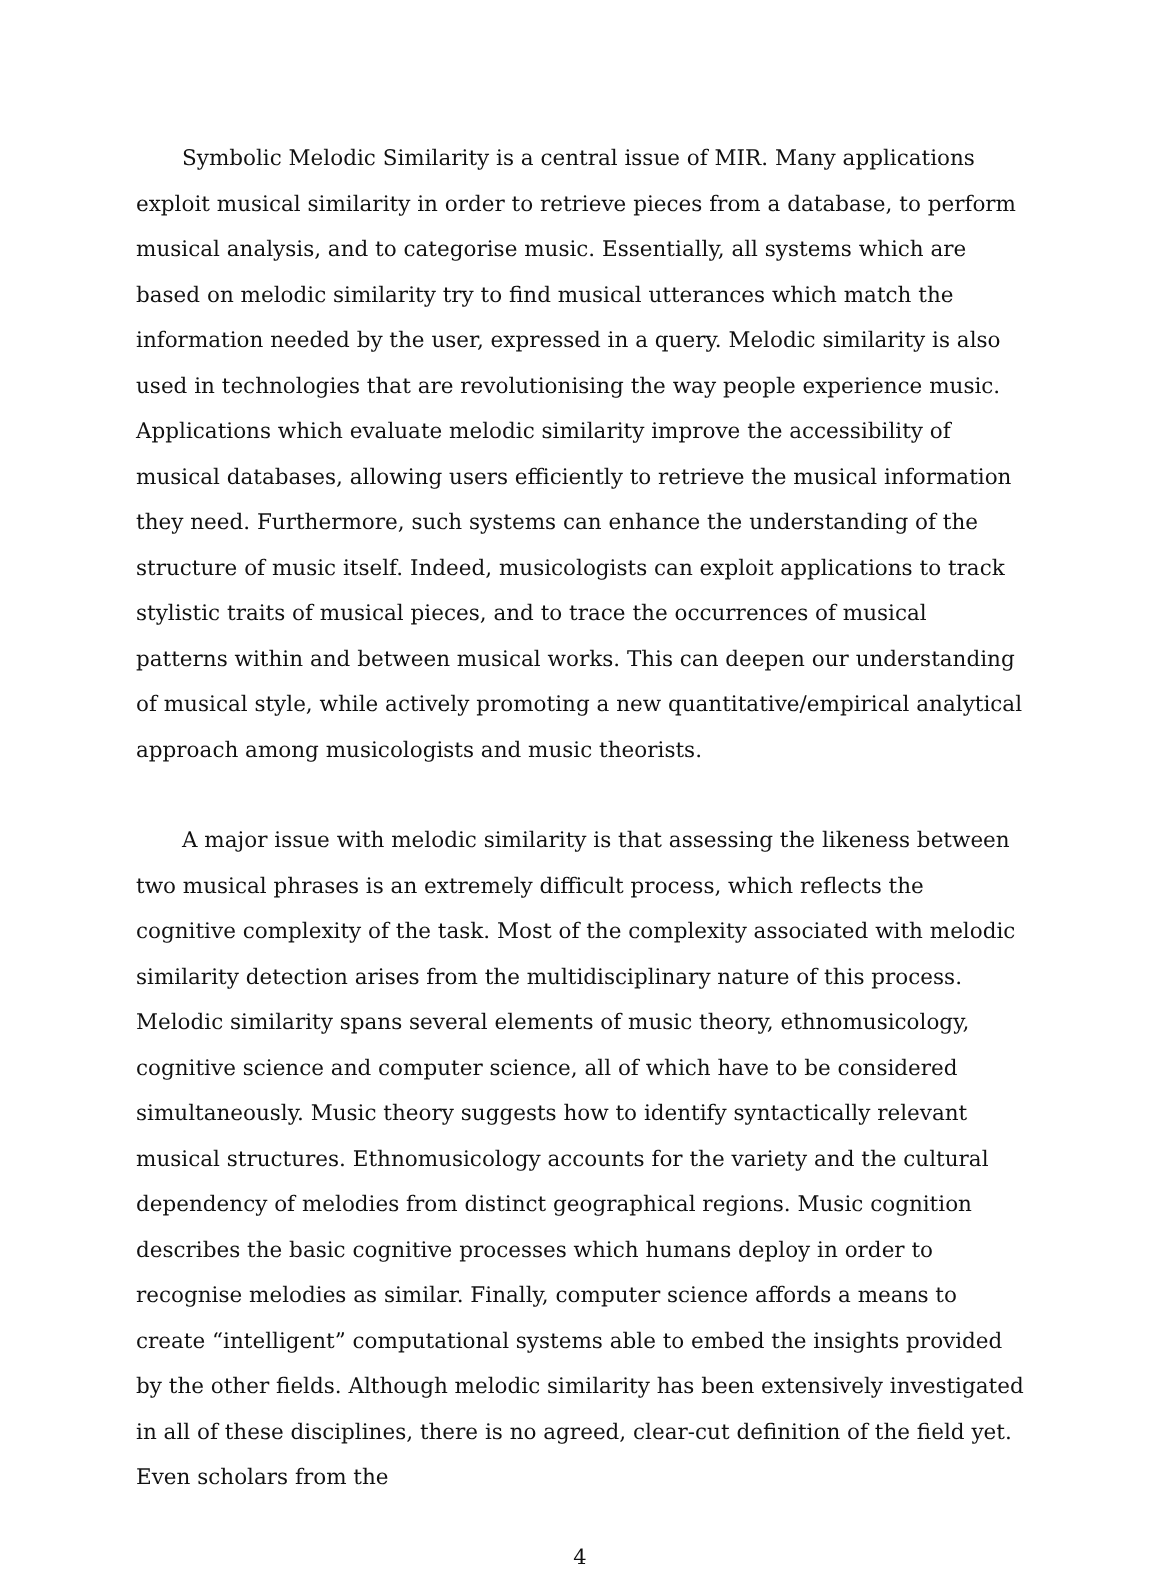Symbolic Melodic Similarity is a central issue of MIR. Many applications exploit musical similarity in order to retrieve pieces from a database, to perform musical analysis, and to categorise music. Essentially, all systems which are based on melodic similarity try to find musical utterances which match the information needed by the user, expressed in a query. Melodic similarity is also used in technologies that are revolutionising the way people experience music. Applications which evaluate melodic similarity improve the accessibility of musical databases, allowing users efficiently to retrieve the musical information they need. Furthermore, such systems can enhance the understanding of the structure of music itself. Indeed, musicologists can exploit applications to track stylistic traits of musical pieces, and to trace the occurrences of musical patterns within and between musical works. This can deepen our understanding of musical style, while actively promoting a new quantitative/empirical analytical approach among musicologists and music theorists.
A major issue with melodic similarity is that assessing the likeness between two musical phrases is an extremely difficult process, which reflects the cognitive complexity of the task. Most of the complexity associated with melodic similarity detection arises from the multidisciplinary nature of this process. Melodic similarity spans several elements of music theory, ethnomusicology, cognitive science and computer science, all of which have to be considered simultaneously. Music theory suggests how to identify syntactically relevant musical structures. Ethnomusicology accounts for the variety and the cultural dependency of melodies from distinct geographical regions. Music cognition describes the basic cognitive processes which humans deploy in order to recognise melodies as similar. Finally, computer science affords a means to create “intelligent” computational systems able to embed the insights provided by the other fields. Although melodic similarity has been extensively investigated in all of these disciplines, there is no agreed, clear-cut definition of the field yet. Even scholars from the
4